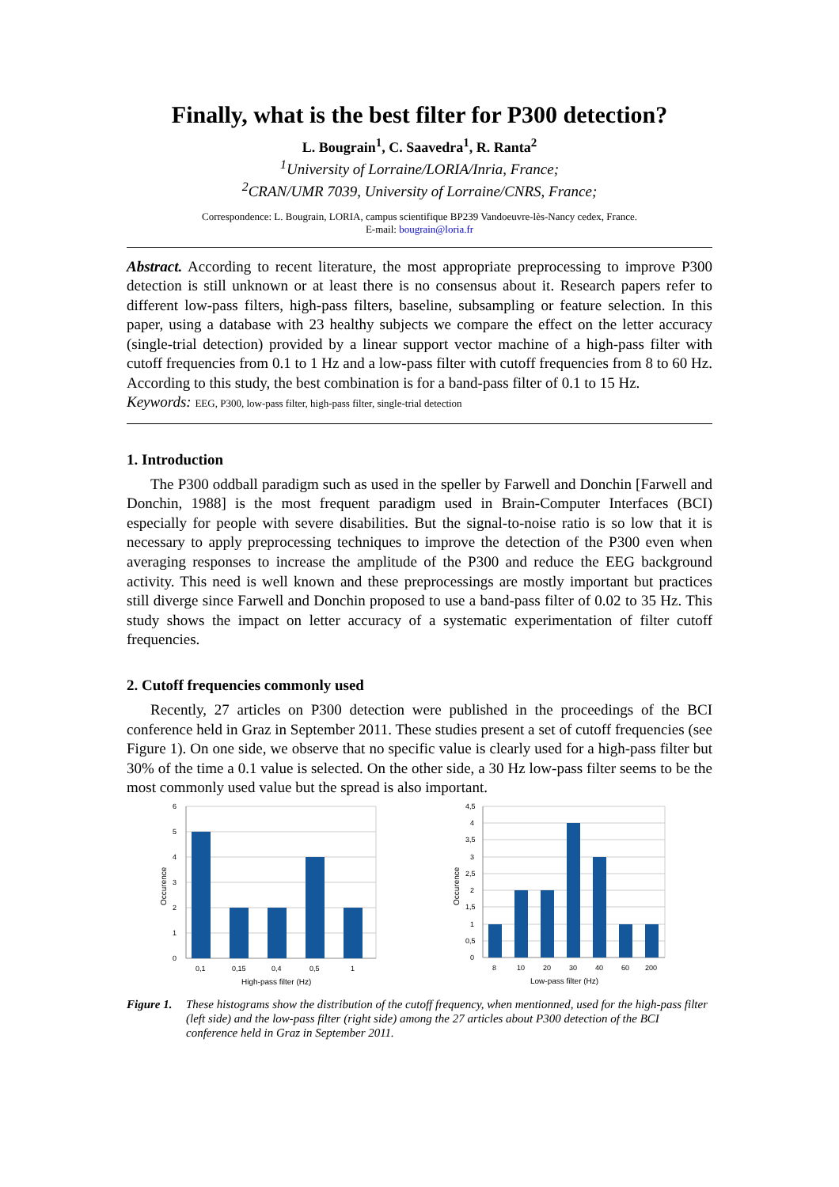Finally, what is the best filter for P300 detection?
L. Bougrain<sup>1</sup>, C. Saavedra<sup>1</sup>, R. Ranta<sup>2</sup>
<sup>1</sup> University of Lorraine/LORIA/Inria, France;
<sup>2</sup> CRAN/UMR 7039, University of Lorraine/CNRS, France;
Correspondence: L. Bougrain, LORIA, campus scientifique BP239 Vandoeuvre-lès-Nancy cedex, France.
E-mail: bougrain@loria.fr
Abstract. According to recent literature, the most appropriate preprocessing to improve P300 detection is still unknown or at least there is no consensus about it. Research papers refer to different low-pass filters, high-pass filters, baseline, subsampling or feature selection. In this paper, using a database with 23 healthy subjects we compare the effect on the letter accuracy (single-trial detection) provided by a linear support vector machine of a high-pass filter with cutoff frequencies from 0.1 to 1 Hz and a low-pass filter with cutoff frequencies from 8 to 60 Hz. According to this study, the best combination is for a band-pass filter of 0.1 to 15 Hz.
Keywords: EEG, P300, low-pass filter, high-pass filter, single-trial detection
1. Introduction
The P300 oddball paradigm such as used in the speller by Farwell and Donchin [Farwell and Donchin, 1988] is the most frequent paradigm used in Brain-Computer Interfaces (BCI) especially for people with severe disabilities. But the signal-to-noise ratio is so low that it is necessary to apply preprocessing techniques to improve the detection of the P300 even when averaging responses to increase the amplitude of the P300 and reduce the EEG background activity. This need is well known and these preprocessings are mostly important but practices still diverge since Farwell and Donchin proposed to use a band-pass filter of 0.02 to 35 Hz. This study shows the impact on letter accuracy of a systematic experimentation of filter cutoff frequencies.
2. Cutoff frequencies commonly used
Recently, 27 articles on P300 detection were published in the proceedings of the BCI conference held in Graz in September 2011. These studies present a set of cutoff frequencies (see Figure 1). On one side, we observe that no specific value is clearly used for a high-pass filter but 30% of the time a 0.1 value is selected. On the other side, a 30 Hz low-pass filter seems to be the most commonly used value but the spread is also important.
Occurence
6
5
4
3
2
1
0
0,1
0,15
0,4
0,5
1
High-pass filter (Hz)
Occurence
4,5
4
3,5
3
2,5
2
1,5
1
0,5
0
8
10
20
30
40
60
200
Low-pass filter (Hz)
Figure 1. These histograms show the distribution of the cutoff frequency, when mentionned, used for the high-pass filter (left side) and the low-pass filter (right side) among the 27 articles about P300 detection of the BCI conference held in Graz in September 2011.